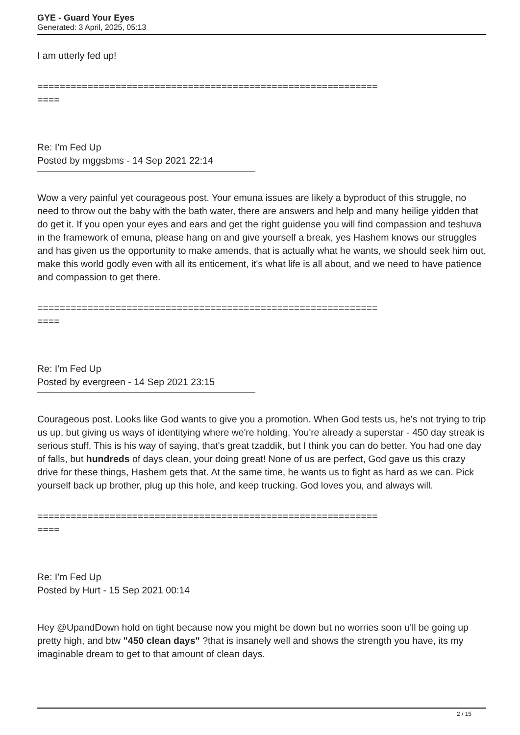GYE - Guard Your Eyes
Generated: 3 April, 2025, 05:13
I am utterly fed up!
=============================================================
====
Re: I'm Fed Up
Posted by mggsbms - 14 Sep 2021 22:14
Wow a very painful yet courageous post. Your emuna issues are likely a byproduct of this struggle, no need to throw out the baby with the bath water, there are answers and help and many heilige yidden that do get it. If you open your eyes and ears and get the right guidense you will find compassion and teshuva in the framework of emuna, please hang on and give yourself a break, yes Hashem knows our struggles and has given us the opportunity to make amends, that is actually what he wants, we should seek him out, make this world godly even with all its enticement, it's what life is all about, and we need to have patience and compassion to get there.
=============================================================
====
Re: I'm Fed Up
Posted by evergreen - 14 Sep 2021 23:15
Courageous post. Looks like God wants to give you a promotion. When God tests us, he's not trying to trip us up, but giving us ways of identitying where we're holding. You're already a superstar - 450 day streak is serious stuff. This is his way of saying, that's great tzaddik, but I think you can do better. You had one day of falls, but hundreds of days clean, your doing great! None of us are perfect, God gave us this crazy drive for these things, Hashem gets that. At the same time, he wants us to fight as hard as we can. Pick yourself back up brother, plug up this hole, and keep trucking. God loves you, and always will.
=============================================================
====
Re: I'm Fed Up
Posted by Hurt - 15 Sep 2021 00:14
Hey @UpandDown hold on tight because now you might be down but no worries soon u'll be going up pretty high, and btw "450 clean days" ?that is insanely well and shows the strength you have, its my imaginable dream to get to that amount of clean days.
2 / 15